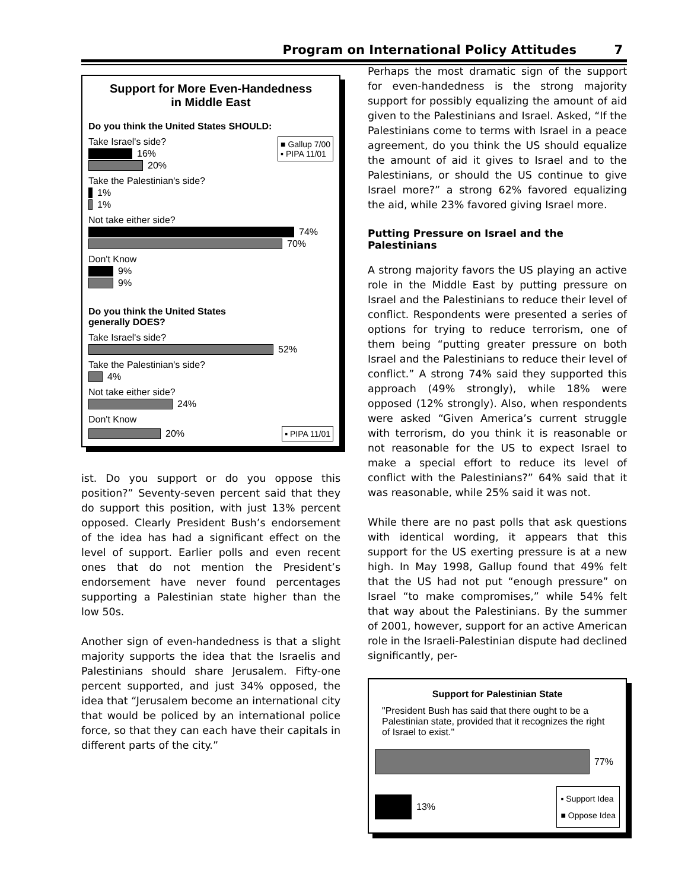Program on International Policy Attitudes 7
Support for More Even-Handedness
in Middle East
Do you think the United States SHOULD:
■ Gallup 7/00
▪ PIPA 11/01
Take Israel's side?
16%
20%
Take the Palestinian's side?
1%
1%
Not take either side?
74%
70%
Don't Know
9%
9%
Do you think the United States
generally DOES?
Take Israel's side?
52%
Take the Palestinian's side?
4%
Not take either side?
24%
Don't Know
20% ▪ PIPA 11/01
ist. Do you support or do you oppose this position?” Seventy-seven percent said that they do support this position, with just 13% percent opposed. Clearly President Bush’s endorsement of the idea has had a significant effect on the level of support. Earlier polls and even recent ones that do not mention the President’s endorsement have never found percentages supporting a Palestinian state higher than the low 50s.
Another sign of even-handedness is that a slight majority supports the idea that the Israelis and Palestinians should share Jerusalem. Fifty-one percent supported, and just 34% opposed, the idea that “Jerusalem become an international city that would be policed by an international police force, so that they can each have their capitals in different parts of the city.”
Perhaps the most dramatic sign of the support for even-handedness is the strong majority support for possibly equalizing the amount of aid given to the Palestinians and Israel. Asked, “If the Palestinians come to terms with Israel in a peace agreement, do you think the US should equalize the amount of aid it gives to Israel and to the Palestinians, or should the US continue to give Israel more?” a strong 62% favored equalizing the aid, while 23% favored giving Israel more.
Putting Pressure on Israel and the Palestinians
A strong majority favors the US playing an active role in the Middle East by putting pressure on Israel and the Palestinians to reduce their level of conflict. Respondents were presented a series of options for trying to reduce terrorism, one of them being “putting greater pressure on both Israel and the Palestinians to reduce their level of conflict.” A strong 74% said they supported this approach (49% strongly), while 18% were opposed (12% strongly). Also, when respondents were asked “Given America’s current struggle with terrorism, do you think it is reasonable or not reasonable for the US to expect Israel to make a special effort to reduce its level of conflict with the Palestinians?” 64% said that it was reasonable, while 25% said it was not.
While there are no past polls that ask questions with identical wording, it appears that this support for the US exerting pressure is at a new high. In May 1998, Gallup found that 49% felt that the US had not put “enough pressure” on Israel “to make compromises,” while 54% felt that way about the Palestinians. By the summer of 2001, however, support for an active American role in the Israeli-Palestinian dispute had declined significantly, per-
Support for Palestinian State
"President Bush has said that there ought to be a Palestinian state, provided that it recognizes the right of Israel to exist."
77%
13% ▪ Support Idea
■ Oppose Idea